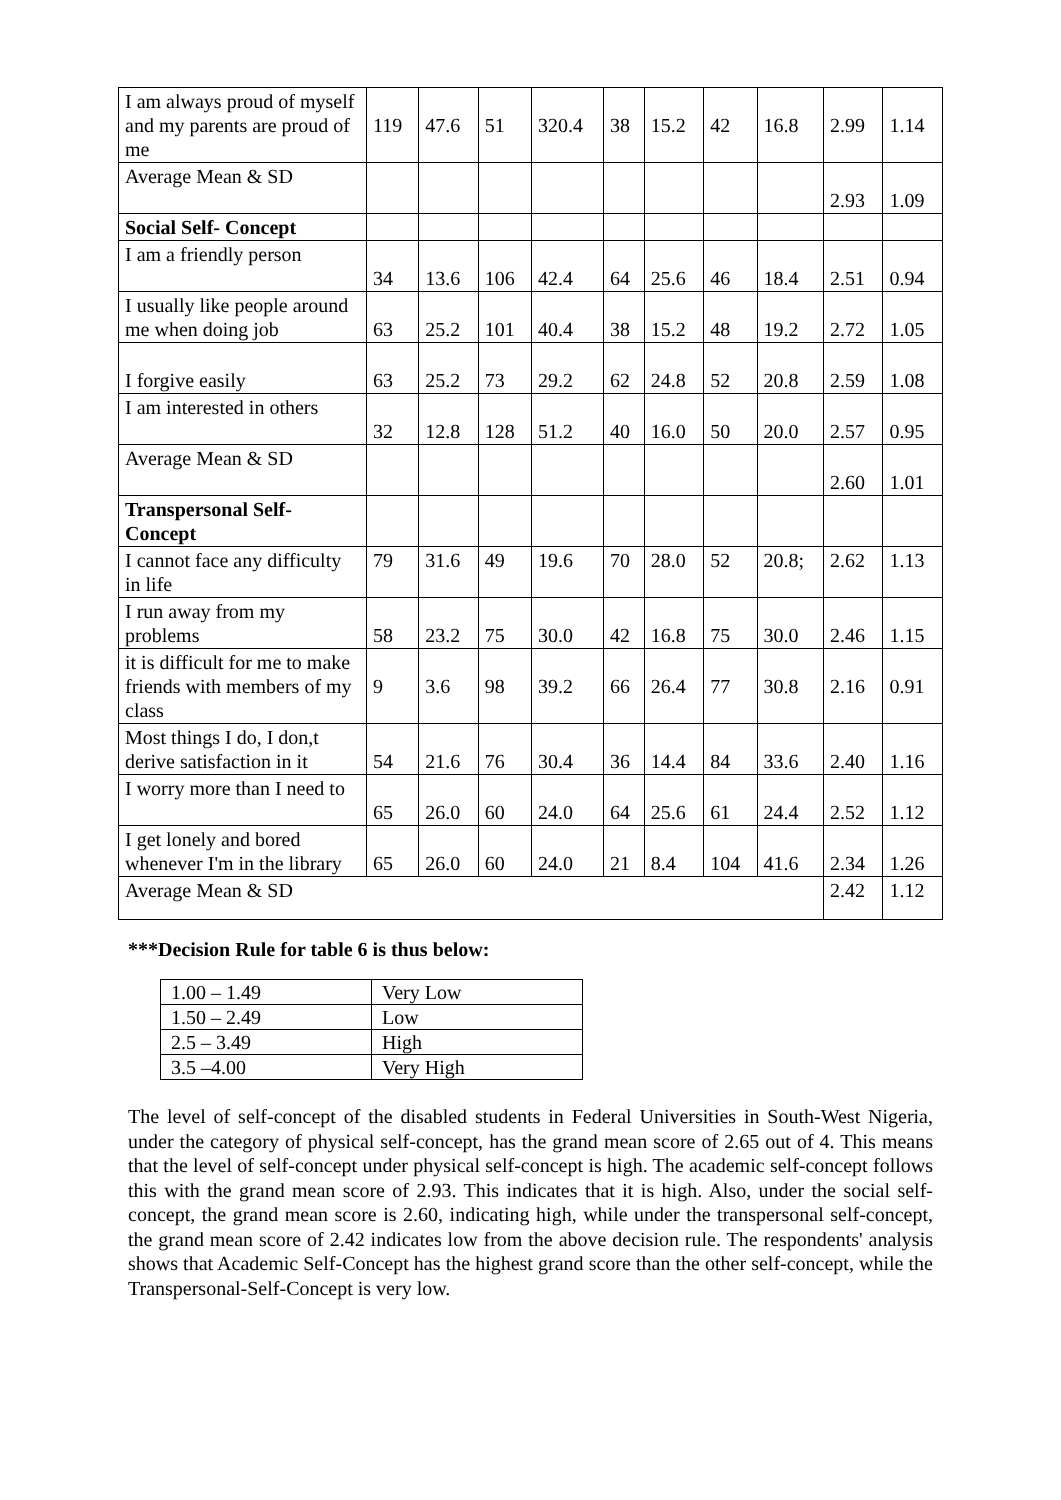| I am always proud of myself and my parents are proud of me | 119 | 47.6 | 51 | 320.4 | 38 | 15.2 | 42 | 16.8 | 2.99 | 1.14 |
| Average Mean & SD | | | | | | | | | 2.93 | 1.09 |
| Social Self- Concept | | | | | | | | | | |
| I am a friendly person | 34 | 13.6 | 106 | 42.4 | 64 | 25.6 | 46 | 18.4 | 2.51 | 0.94 |
| I usually like people around me when doing job | 63 | 25.2 | 101 | 40.4 | 38 | 15.2 | 48 | 19.2 | 2.72 | 1.05 |
| I forgive easily | 63 | 25.2 | 73 | 29.2 | 62 | 24.8 | 52 | 20.8 | 2.59 | 1.08 |
| I am interested in others | 32 | 12.8 | 128 | 51.2 | 40 | 16.0 | 50 | 20.0 | 2.57 | 0.95 |
| Average Mean & SD | | | | | | | | | 2.60 | 1.01 |
| Transpersonal Self-Concept | | | | | | | | | | |
| I cannot face any difficulty in life | 79 | 31.6 | 49 | 19.6 | 70 | 28.0 | 52 | 20.8; | 2.62 | 1.13 |
| I run away from my problems | 58 | 23.2 | 75 | 30.0 | 42 | 16.8 | 75 | 30.0 | 2.46 | 1.15 |
| it is difficult for me to make friends with members of my class | 9 | 3.6 | 98 | 39.2 | 66 | 26.4 | 77 | 30.8 | 2.16 | 0.91 |
| Most things I do, I don,t derive satisfaction in it | 54 | 21.6 | 76 | 30.4 | 36 | 14.4 | 84 | 33.6 | 2.40 | 1.16 |
| I worry more than I need to | 65 | 26.0 | 60 | 24.0 | 64 | 25.6 | 61 | 24.4 | 2.52 | 1.12 |
| I get lonely and bored whenever I'm in the library | 65 | 26.0 | 60 | 24.0 | 21 | 8.4 | 104 | 41.6 | 2.34 | 1.26 |
| Average Mean & SD | | | | | | | | | 2.42 | 1.12 |
***Decision Rule for table 6 is thus below:
| 1.00 – 1.49 | Very Low |
| 1.50 – 2.49 | Low |
| 2.5 – 3.49 | High |
| 3.5 –4.00 | Very High |
The level of self-concept of the disabled students in Federal Universities in South-West Nigeria, under the category of physical self-concept, has the grand mean score of 2.65 out of 4. This means that the level of self-concept under physical self-concept is high. The academic self-concept follows this with the grand mean score of 2.93. This indicates that it is high. Also, under the social self-concept, the grand mean score is 2.60, indicating high, while under the transpersonal self-concept, the grand mean score of 2.42 indicates low from the above decision rule. The respondents' analysis shows that Academic Self-Concept has the highest grand score than the other self-concept, while the Transpersonal-Self-Concept is very low.